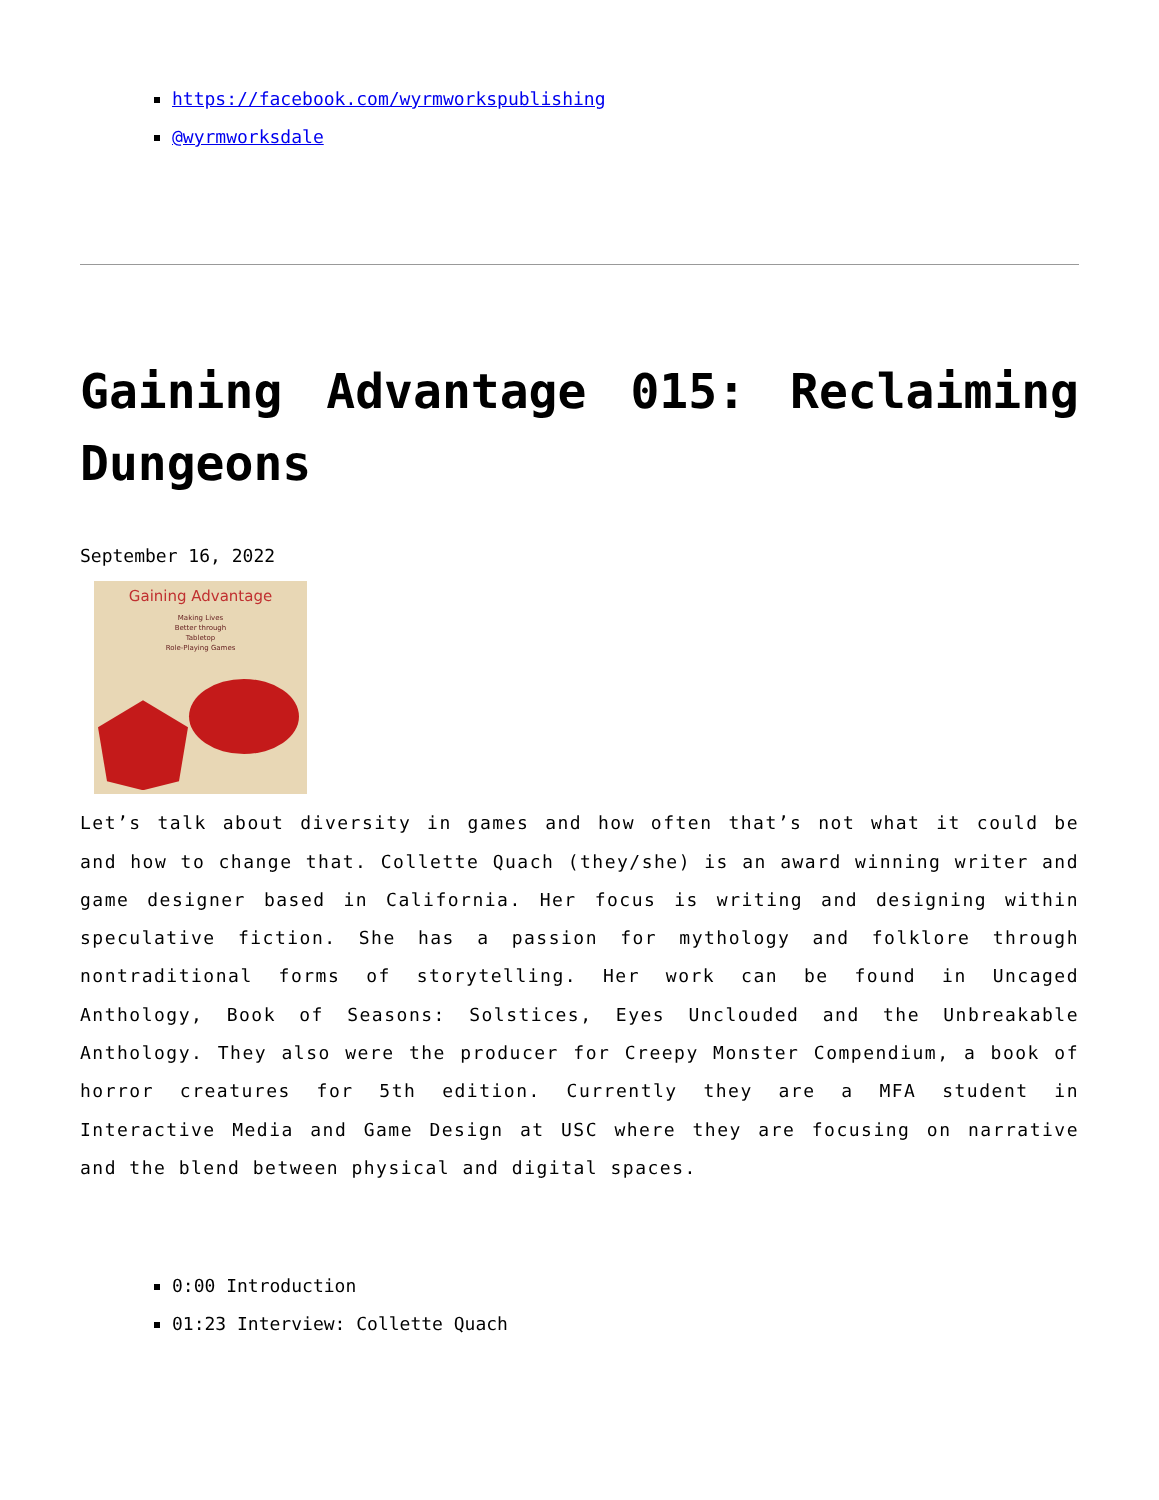https://facebook.com/wyrmworkspublishing
@wyrmworksdale
Gaining Advantage 015: Reclaiming Dungeons
September 16, 2022
Gaining Advantage
Making Lives
Better through
Tabletop
Role-Playing Games
Let’s talk about diversity in games and how often that’s not what it could be and how to change that. Collette Quach (they/she) is an award winning writer and game designer based in California. Her focus is writing and designing within speculative fiction. She has a passion for mythology and folklore through nontraditional forms of storytelling. Her work can be found in Uncaged Anthology, Book of Seasons: Solstices, Eyes Unclouded and the Unbreakable Anthology. They also were the producer for Creepy Monster Compendium, a book of horror creatures for 5th edition. Currently they are a MFA student in Interactive Media and Game Design at USC where they are focusing on narrative and the blend between physical and digital spaces.
0:00 Introduction
01:23 Interview: Collette Quach